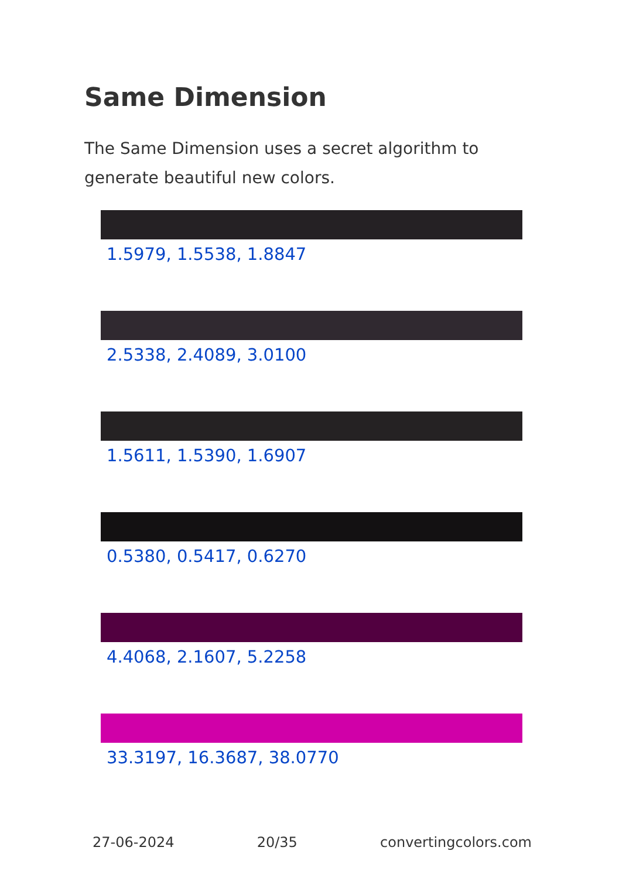Same Dimension
The Same Dimension uses a secret algorithm to generate beautiful new colors.
1.5979, 1.5538, 1.8847
2.5338, 2.4089, 3.0100
1.5611, 1.5390, 1.6907
0.5380, 0.5417, 0.6270
4.4068, 2.1607, 5.2258
33.3197, 16.3687, 38.0770
27-06-2024 20/35 convertingcolors.com